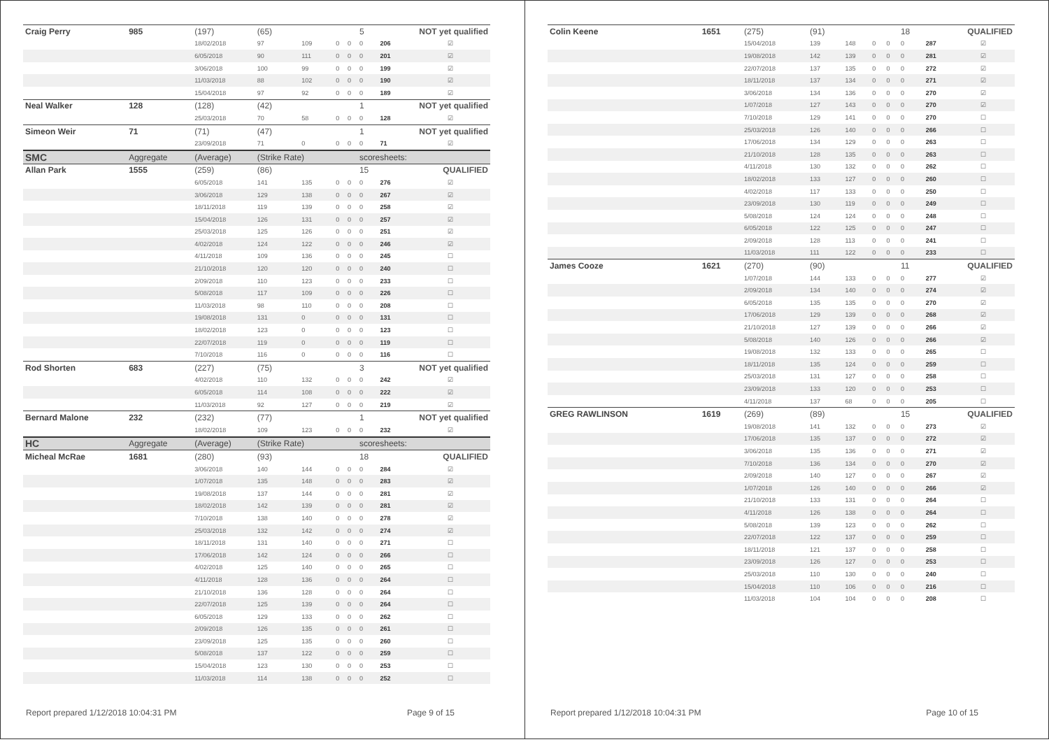| Craig Perry | 985 | (197) | (65) | | | | 5 | NOT yet qualified | |
| | | 18/02/2018 | 97 | 109 | 0 | 0 | 0 | 206 | ☑ |
| | | 6/05/2018 | 90 | 111 | 0 | 0 | 0 | 201 | ☑ |
| | | 3/06/2018 | 100 | 99 | 0 | 0 | 0 | 199 | ☑ |
| | | 11/03/2018 | 88 | 102 | 0 | 0 | 0 | 190 | ☑ |
| | | 15/04/2018 | 97 | 92 | 0 | 0 | 0 | 189 | ☑ |
| Neal Walker | 128 | (128) | (42) | | | | 1 | NOT yet qualified | |
| | | 25/03/2018 | 70 | 58 | 0 | 0 | 0 | 128 | ☑ |
| Simeon Weir | 71 | (71) | (47) | | | | 1 | NOT yet qualified | |
| | | 23/09/2018 | 71 | 0 | 0 | 0 | 0 | 71 | ☑ |
| SMC | Aggregate | (Average) | (Strike Rate) | | | | scoresheets: | | |
| Allan Park | 1555 | (259) | (86) | | | | 15 | QUALIFIED | |
| | | 6/05/2018 | 141 | 135 | 0 | 0 | 0 | 276 | ☑ |
| | | 3/06/2018 | 129 | 138 | 0 | 0 | 0 | 267 | ☑ |
| | | 18/11/2018 | 119 | 139 | 0 | 0 | 0 | 258 | ☑ |
| | | 15/04/2018 | 126 | 131 | 0 | 0 | 0 | 257 | ☑ |
| | | 25/03/2018 | 125 | 126 | 0 | 0 | 0 | 251 | ☑ |
| | | 4/02/2018 | 124 | 122 | 0 | 0 | 0 | 246 | ☑ |
| | | 4/11/2018 | 109 | 136 | 0 | 0 | 0 | 245 | ☐ |
| | | 21/10/2018 | 120 | 120 | 0 | 0 | 0 | 240 | ☐ |
| | | 2/09/2018 | 110 | 123 | 0 | 0 | 0 | 233 | ☐ |
| | | 5/08/2018 | 117 | 109 | 0 | 0 | 0 | 226 | ☐ |
| | | 11/03/2018 | 98 | 110 | 0 | 0 | 0 | 208 | ☐ |
| | | 19/08/2018 | 131 | 0 | 0 | 0 | 0 | 131 | ☐ |
| | | 18/02/2018 | 123 | 0 | 0 | 0 | 0 | 123 | ☐ |
| | | 22/07/2018 | 119 | 0 | 0 | 0 | 0 | 119 | ☐ |
| | | 7/10/2018 | 116 | 0 | 0 | 0 | 0 | 116 | ☐ |
| Rod Shorten | 683 | (227) | (75) | | | | 3 | NOT yet qualified | |
| | | 4/02/2018 | 110 | 132 | 0 | 0 | 0 | 242 | ☑ |
| | | 6/05/2018 | 114 | 108 | 0 | 0 | 0 | 222 | ☑ |
| | | 11/03/2018 | 92 | 127 | 0 | 0 | 0 | 219 | ☑ |
| Bernard Malone | 232 | (232) | (77) | | | | 1 | NOT yet qualified | |
| | | 18/02/2018 | 109 | 123 | 0 | 0 | 0 | 232 | ☑ |
| HC | Aggregate | (Average) | (Strike Rate) | | | | scoresheets: | | |
| Micheal McRae | 1681 | (280) | (93) | | | | 18 | QUALIFIED | |
| | | 3/06/2018 | 140 | 144 | 0 | 0 | 0 | 284 | ☑ |
| | | 1/07/2018 | 135 | 148 | 0 | 0 | 0 | 283 | ☑ |
| | | 19/08/2018 | 137 | 144 | 0 | 0 | 0 | 281 | ☑ |
| | | 18/02/2018 | 142 | 139 | 0 | 0 | 0 | 281 | ☑ |
| | | 7/10/2018 | 138 | 140 | 0 | 0 | 0 | 278 | ☑ |
| | | 25/03/2018 | 132 | 142 | 0 | 0 | 0 | 274 | ☑ |
| | | 18/11/2018 | 131 | 140 | 0 | 0 | 0 | 271 | ☐ |
| | | 17/06/2018 | 142 | 124 | 0 | 0 | 0 | 266 | ☐ |
| | | 4/02/2018 | 125 | 140 | 0 | 0 | 0 | 265 | ☐ |
| | | 4/11/2018 | 128 | 136 | 0 | 0 | 0 | 264 | ☐ |
| | | 21/10/2018 | 136 | 128 | 0 | 0 | 0 | 264 | ☐ |
| | | 22/07/2018 | 125 | 139 | 0 | 0 | 0 | 264 | ☐ |
| | | 6/05/2018 | 129 | 133 | 0 | 0 | 0 | 262 | ☐ |
| | | 2/09/2018 | 126 | 135 | 0 | 0 | 0 | 261 | ☐ |
| | | 23/09/2018 | 125 | 135 | 0 | 0 | 0 | 260 | ☐ |
| | | 5/08/2018 | 137 | 122 | 0 | 0 | 0 | 259 | ☐ |
| | | 15/04/2018 | 123 | 130 | 0 | 0 | 0 | 253 | ☐ |
| | | 11/03/2018 | 114 | 138 | 0 | 0 | 0 | 252 | ☐ |
Report prepared 1/12/2018 10:04:31 PM Page 9 of 15
| Colin Keene | 1651 | (275) | (91) | | | | 18 | QUALIFIED | |
| | | 15/04/2018 | 139 | 148 | 0 | 0 | 0 | 287 | ☑ |
| | | 19/08/2018 | 142 | 139 | 0 | 0 | 0 | 281 | ☑ |
| | | 22/07/2018 | 137 | 135 | 0 | 0 | 0 | 272 | ☑ |
| | | 18/11/2018 | 137 | 134 | 0 | 0 | 0 | 271 | ☑ |
| | | 3/06/2018 | 134 | 136 | 0 | 0 | 0 | 270 | ☑ |
| | | 1/07/2018 | 127 | 143 | 0 | 0 | 0 | 270 | ☑ |
| | | 7/10/2018 | 129 | 141 | 0 | 0 | 0 | 270 | ☐ |
| | | 25/03/2018 | 126 | 140 | 0 | 0 | 0 | 266 | ☐ |
| | | 17/06/2018 | 134 | 129 | 0 | 0 | 0 | 263 | ☐ |
| | | 21/10/2018 | 128 | 135 | 0 | 0 | 0 | 263 | ☐ |
| | | 4/11/2018 | 130 | 132 | 0 | 0 | 0 | 262 | ☐ |
| | | 18/02/2018 | 133 | 127 | 0 | 0 | 0 | 260 | ☐ |
| | | 4/02/2018 | 117 | 133 | 0 | 0 | 0 | 250 | ☐ |
| | | 23/09/2018 | 130 | 119 | 0 | 0 | 0 | 249 | ☐ |
| | | 5/08/2018 | 124 | 124 | 0 | 0 | 0 | 248 | ☐ |
| | | 6/05/2018 | 122 | 125 | 0 | 0 | 0 | 247 | ☐ |
| | | 2/09/2018 | 128 | 113 | 0 | 0 | 0 | 241 | ☐ |
| | | 11/03/2018 | 111 | 122 | 0 | 0 | 0 | 233 | ☐ |
| James Cooze | 1621 | (270) | (90) | | | | 11 | QUALIFIED | |
| | | 1/07/2018 | 144 | 133 | 0 | 0 | 0 | 277 | ☑ |
| | | 2/09/2018 | 134 | 140 | 0 | 0 | 0 | 274 | ☑ |
| | | 6/05/2018 | 135 | 135 | 0 | 0 | 0 | 270 | ☑ |
| | | 17/06/2018 | 129 | 139 | 0 | 0 | 0 | 268 | ☑ |
| | | 21/10/2018 | 127 | 139 | 0 | 0 | 0 | 266 | ☑ |
| | | 5/08/2018 | 140 | 126 | 0 | 0 | 0 | 266 | ☑ |
| | | 19/08/2018 | 132 | 133 | 0 | 0 | 0 | 265 | ☐ |
| | | 18/11/2018 | 135 | 124 | 0 | 0 | 0 | 259 | ☐ |
| | | 25/03/2018 | 131 | 127 | 0 | 0 | 0 | 258 | ☐ |
| | | 23/09/2018 | 133 | 120 | 0 | 0 | 0 | 253 | ☐ |
| | | 4/11/2018 | 137 | 68 | 0 | 0 | 0 | 205 | ☐ |
| GREG RAWLINSON | 1619 | (269) | (89) | | | | 15 | QUALIFIED | |
| | | 19/08/2018 | 141 | 132 | 0 | 0 | 0 | 273 | ☑ |
| | | 17/06/2018 | 135 | 137 | 0 | 0 | 0 | 272 | ☑ |
| | | 3/06/2018 | 135 | 136 | 0 | 0 | 0 | 271 | ☑ |
| | | 7/10/2018 | 136 | 134 | 0 | 0 | 0 | 270 | ☑ |
| | | 2/09/2018 | 140 | 127 | 0 | 0 | 0 | 267 | ☑ |
| | | 1/07/2018 | 126 | 140 | 0 | 0 | 0 | 266 | ☑ |
| | | 21/10/2018 | 133 | 131 | 0 | 0 | 0 | 264 | ☐ |
| | | 4/11/2018 | 126 | 138 | 0 | 0 | 0 | 264 | ☐ |
| | | 5/08/2018 | 139 | 123 | 0 | 0 | 0 | 262 | ☐ |
| | | 22/07/2018 | 122 | 137 | 0 | 0 | 0 | 259 | ☐ |
| | | 18/11/2018 | 121 | 137 | 0 | 0 | 0 | 258 | ☐ |
| | | 23/09/2018 | 126 | 127 | 0 | 0 | 0 | 253 | ☐ |
| | | 25/03/2018 | 110 | 130 | 0 | 0 | 0 | 240 | ☐ |
| | | 15/04/2018 | 110 | 106 | 0 | 0 | 0 | 216 | ☐ |
| | | 11/03/2018 | 104 | 104 | 0 | 0 | 0 | 208 | ☐ |
Report prepared 1/12/2018 10:04:31 PM Page 10 of 15